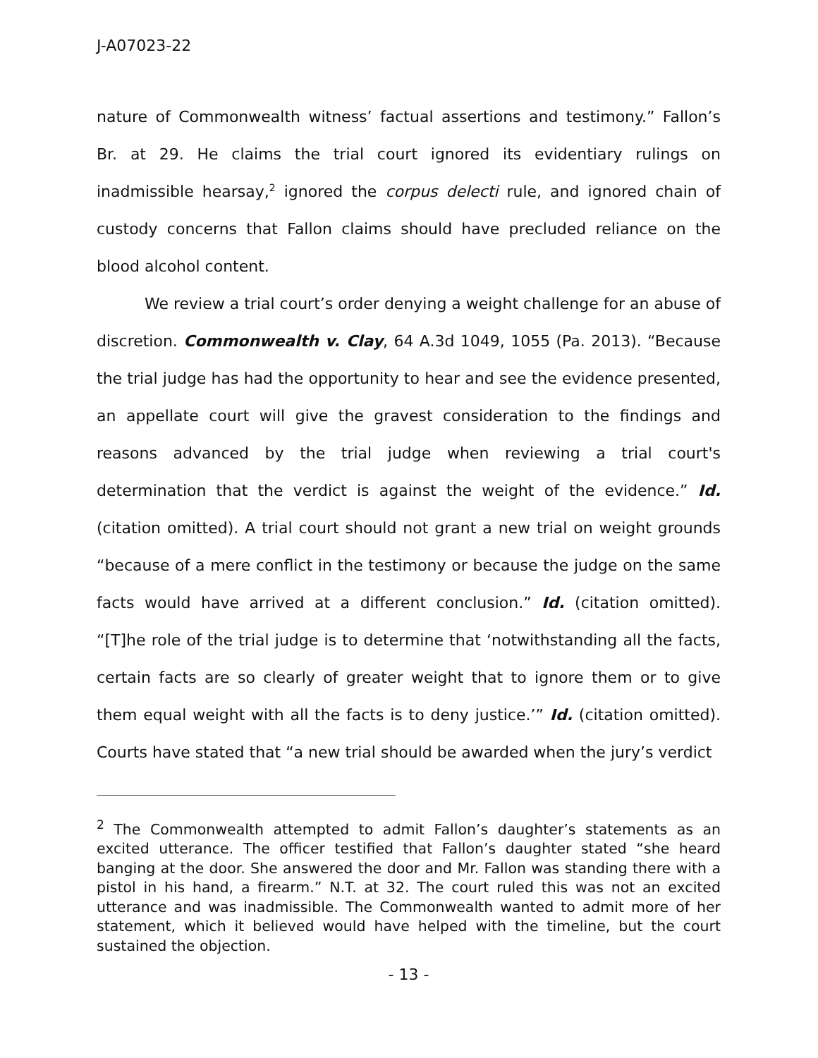J-A07023-22
nature of Commonwealth witness’ factual assertions and testimony.” Fallon’s Br. at 29. He claims the trial court ignored its evidentiary rulings on inadmissible hearsay,<sup>2</sup> ignored the corpus delecti rule, and ignored chain of custody concerns that Fallon claims should have precluded reliance on the blood alcohol content.
We review a trial court’s order denying a weight challenge for an abuse of discretion. Commonwealth v. Clay, 64 A.3d 1049, 1055 (Pa. 2013). “Because the trial judge has had the opportunity to hear and see the evidence presented, an appellate court will give the gravest consideration to the findings and reasons advanced by the trial judge when reviewing a trial court's determination that the verdict is against the weight of the evidence.” Id. (citation omitted). A trial court should not grant a new trial on weight grounds “because of a mere conflict in the testimony or because the judge on the same facts would have arrived at a different conclusion.” Id. (citation omitted). “[T]he role of the trial judge is to determine that ‘notwithstanding all the facts, certain facts are so clearly of greater weight that to ignore them or to give them equal weight with all the facts is to deny justice.’” Id. (citation omitted). Courts have stated that “a new trial should be awarded when the jury’s verdict
<sup>2</sup> The Commonwealth attempted to admit Fallon’s daughter’s statements as an excited utterance. The officer testified that Fallon’s daughter stated “she heard banging at the door. She answered the door and Mr. Fallon was standing there with a pistol in his hand, a firearm.” N.T. at 32. The court ruled this was not an excited utterance and was inadmissible. The Commonwealth wanted to admit more of her statement, which it believed would have helped with the timeline, but the court sustained the objection.
- 13 -